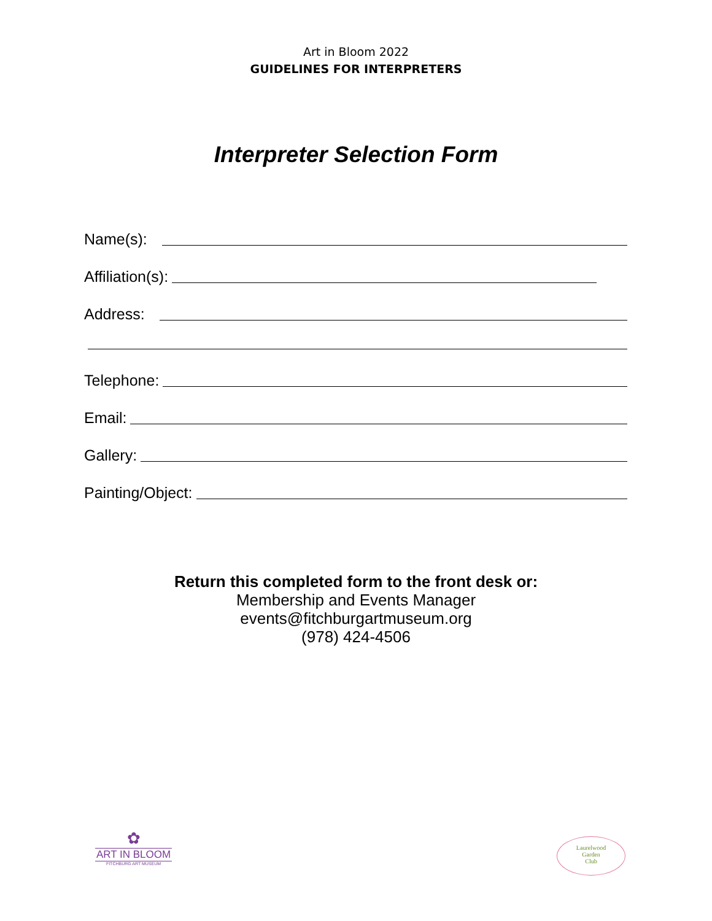Art in Bloom 2022
GUIDELINES FOR INTERPRETERS
Interpreter Selection Form
Name(s):
Affiliation(s):
Address:
Telephone:
Email:
Gallery:
Painting/Object:
Return this completed form to the front desk or:
Membership and Events Manager
events@fitchburgartmuseum.org
(978) 424-4506
✿
ART IN BLOOM
FITCHBURG ART MUSEUM
Laurelwood
Garden
Club